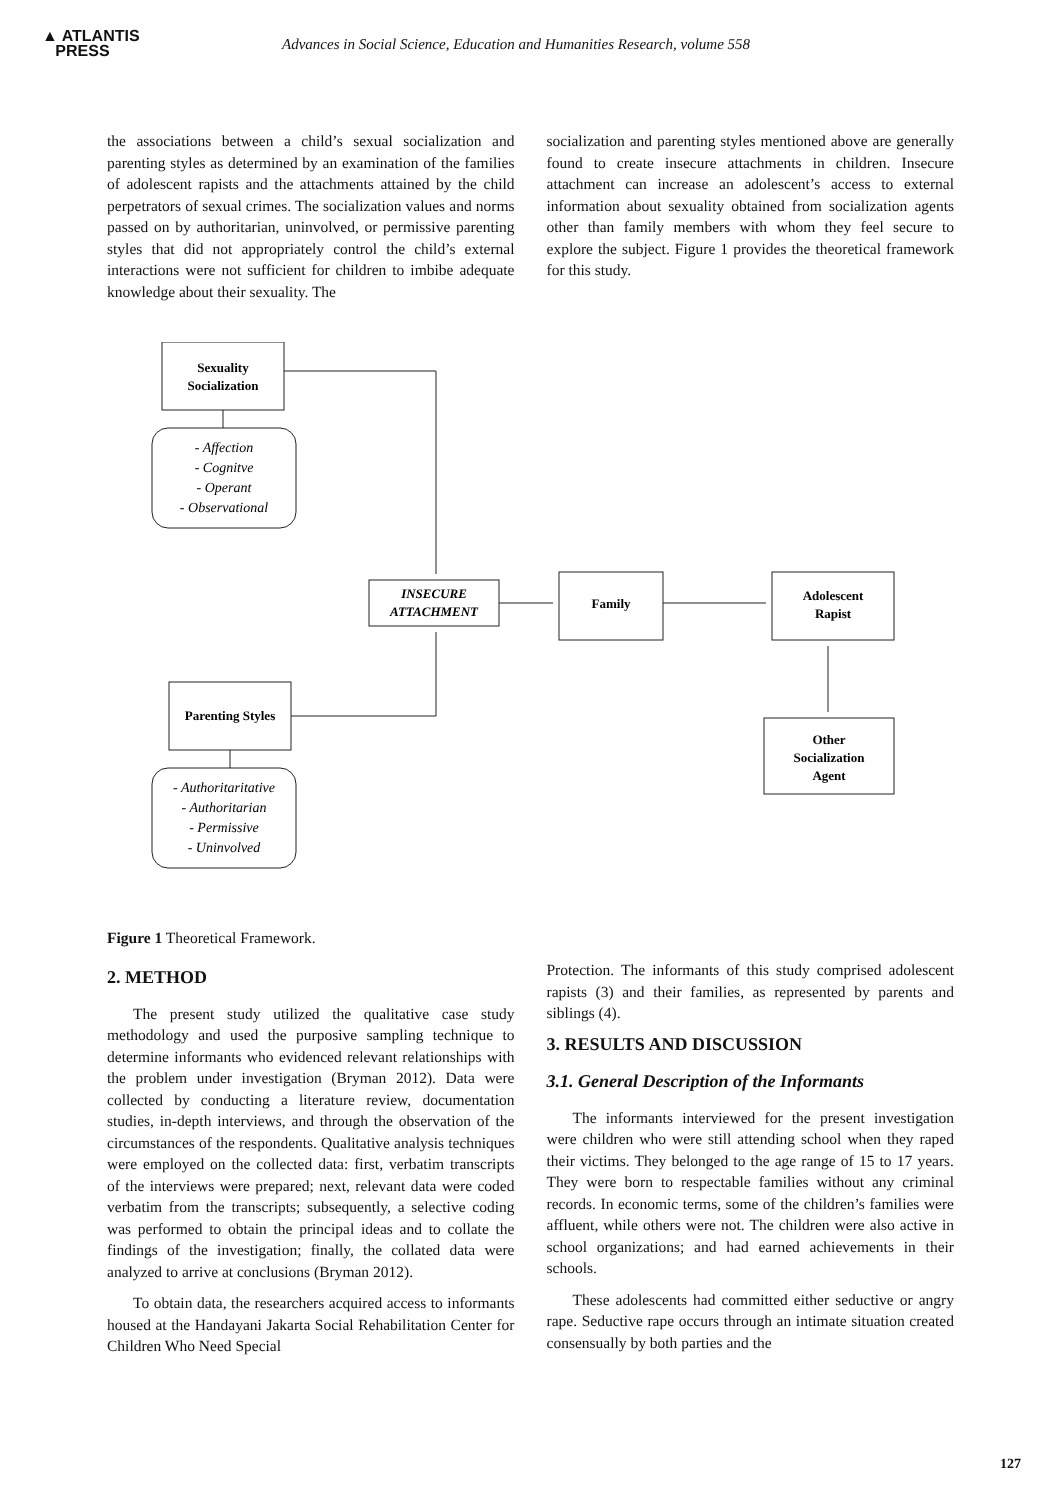▲ ATLANTIS
PRESS
Advances in Social Science, Education and Humanities Research, volume 558
the associations between a child’s sexual socialization and parenting styles as determined by an examination of the families of adolescent rapists and the attachments attained by the child perpetrators of sexual crimes. The socialization values and norms passed on by authoritarian, uninvolved, or permissive parenting styles that did not appropriately control the child’s external interactions were not sufficient for children to imbibe adequate knowledge about their sexuality. The
socialization and parenting styles mentioned above are generally found to create insecure attachments in children. Insecure attachment can increase an adolescent’s access to external information about sexuality obtained from socialization agents other than family members with whom they feel secure to explore the subject. Figure 1 provides the theoretical framework for this study.
Sexuality
Socialization
INSECURE
ATTACHMENT
Family
Adolescent
Rapist
Parenting Styles
Other
Socialization
Agent
- Affection
- Cognitve
- Operant
- Observational
- Authoritaritative
- Authoritarian
- Permissive
- Uninvolved
Figure 1 Theoretical Framework.
2. METHOD
The present study utilized the qualitative case study methodology and used the purposive sampling technique to determine informants who evidenced relevant relationships with the problem under investigation (Bryman 2012). Data were collected by conducting a literature review, documentation studies, in-depth interviews, and through the observation of the circumstances of the respondents. Qualitative analysis techniques were employed on the collected data: first, verbatim transcripts of the interviews were prepared; next, relevant data were coded verbatim from the transcripts; subsequently, a selective coding was performed to obtain the principal ideas and to collate the findings of the investigation; finally, the collated data were analyzed to arrive at conclusions (Bryman 2012).
To obtain data, the researchers acquired access to informants housed at the Handayani Jakarta Social Rehabilitation Center for Children Who Need Special
Protection. The informants of this study comprised adolescent rapists (3) and their families, as represented by parents and siblings (4).
3. RESULTS AND DISCUSSION
3.1. General Description of the Informants
The informants interviewed for the present investigation were children who were still attending school when they raped their victims. They belonged to the age range of 15 to 17 years. They were born to respectable families without any criminal records. In economic terms, some of the children’s families were affluent, while others were not. The children were also active in school organizations; and had earned achievements in their schools.
These adolescents had committed either seductive or angry rape. Seductive rape occurs through an intimate situation created consensually by both parties and the
127